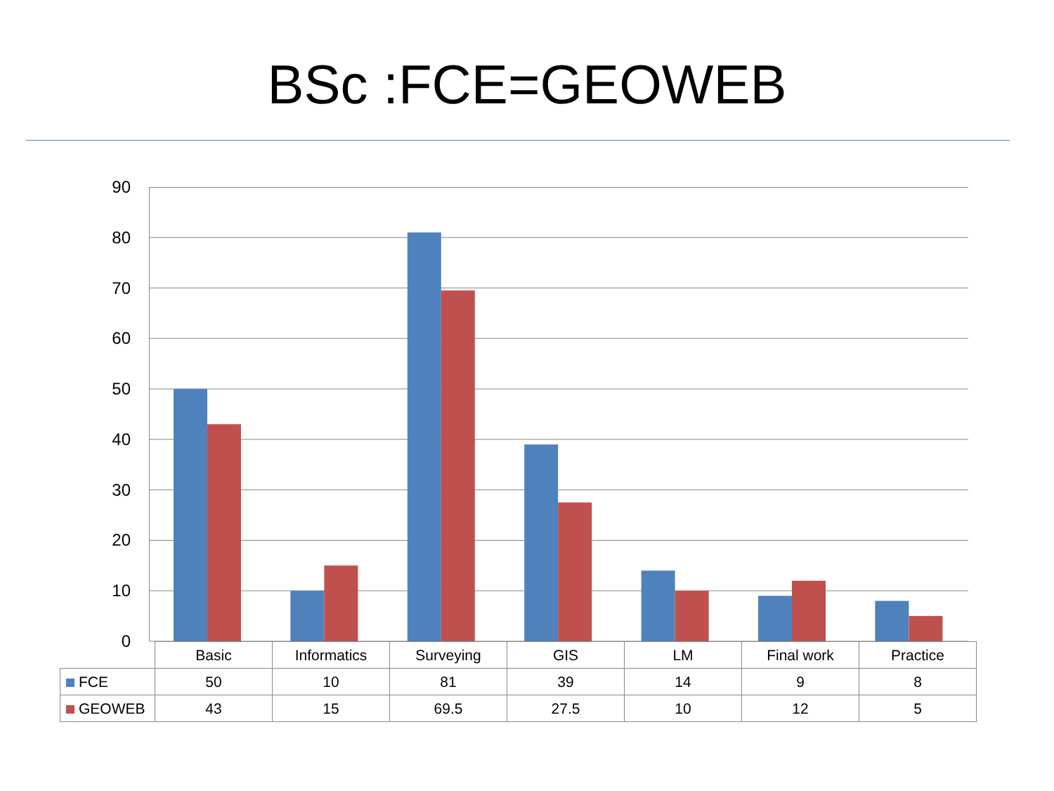BSc :FCE=GEOWEB
90
80
70
60
50
40
30
20
10
0
| | Basic | Informatics | Surveying | GIS | LM | Final work | Practice |
| --- | --- | --- | --- | --- | --- | --- | --- |
| FCE | 50 | 10 | 81 | 39 | 14 | 9 | 8 |
| GEOWEB | 43 | 15 | 69.5 | 27.5 | 10 | 12 | 5 |